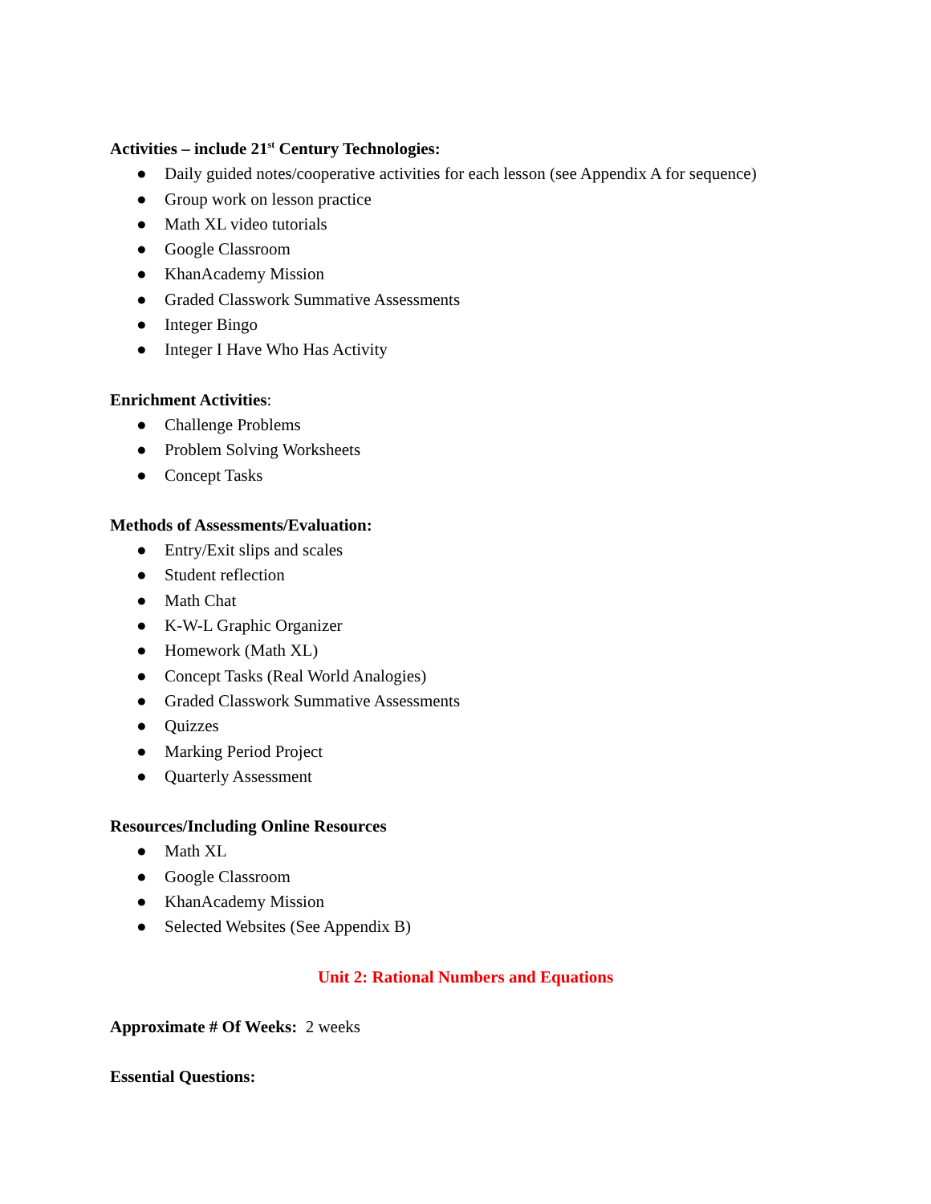Activities – include 21<sup>st</sup> Century Technologies:
● Daily guided notes/cooperative activities for each lesson (see Appendix A for sequence)
● Group work on lesson practice
● Math XL video tutorials
● Google Classroom
● KhanAcademy Mission
● Graded Classwork Summative Assessments
● Integer Bingo
● Integer I Have Who Has Activity
Enrichment Activities:
● Challenge Problems
● Problem Solving Worksheets
● Concept Tasks
Methods of Assessments/Evaluation:
● Entry/Exit slips and scales
● Student reflection
● Math Chat
● K-W-L Graphic Organizer
● Homework (Math XL)
● Concept Tasks (Real World Analogies)
● Graded Classwork Summative Assessments
● Quizzes
● Marking Period Project
● Quarterly Assessment
Resources/Including Online Resources
● Math XL
● Google Classroom
● KhanAcademy Mission
● Selected Websites (See Appendix B)
Unit 2: Rational Numbers and Equations
Approximate # Of Weeks: 2 weeks
Essential Questions: